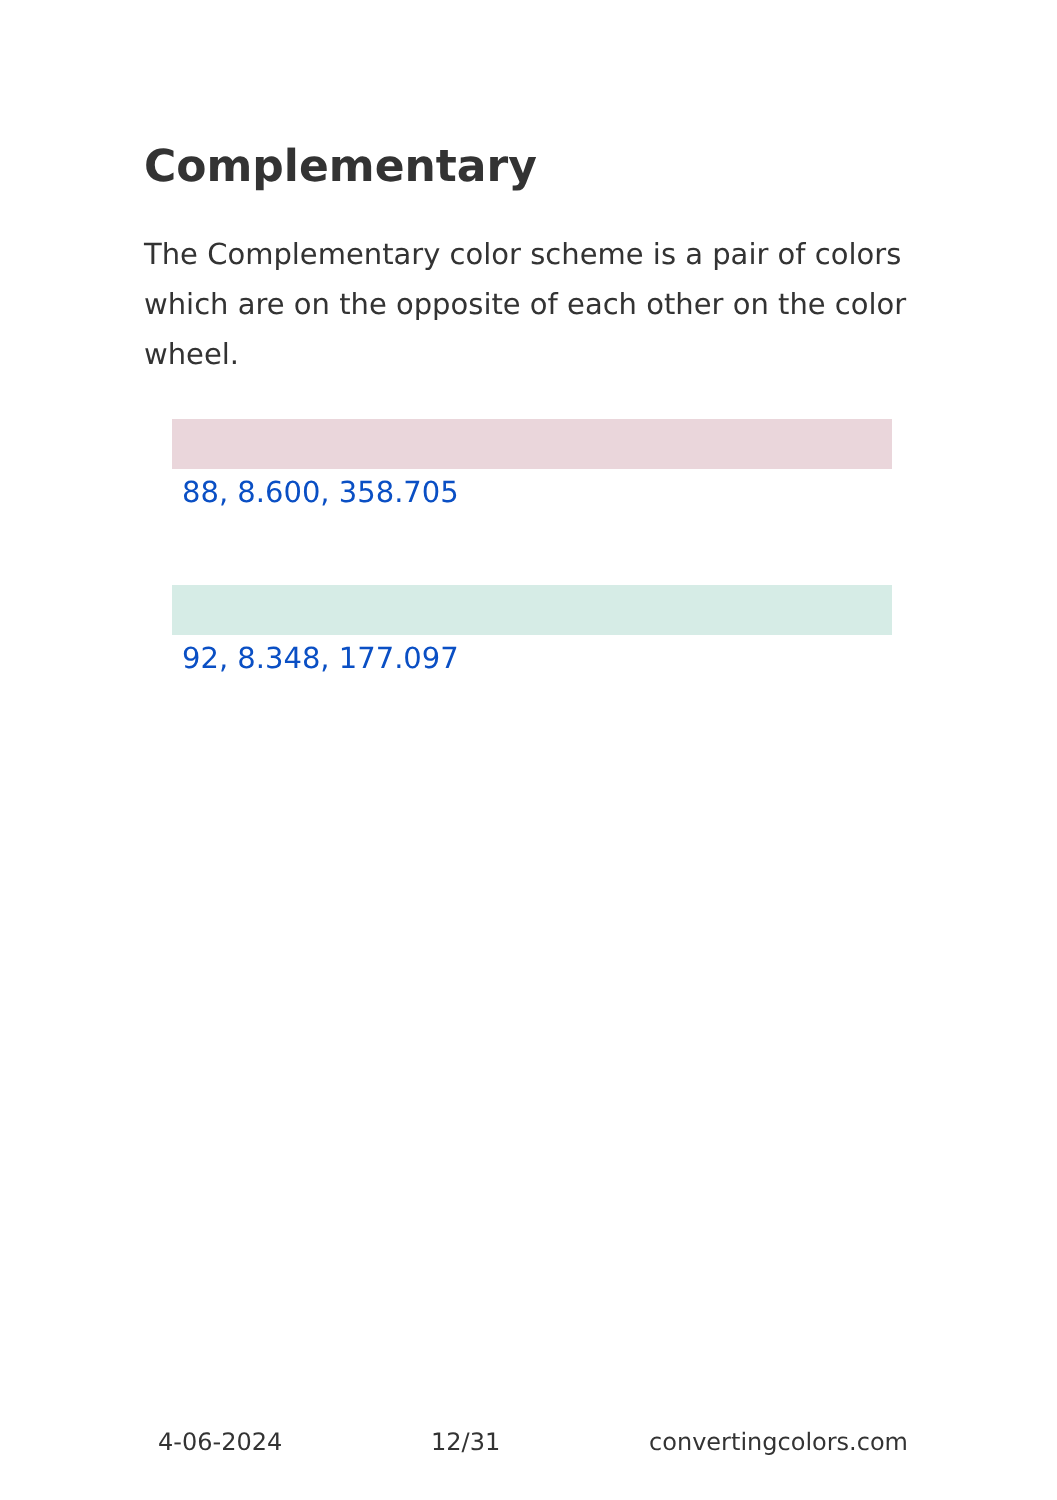Complementary
The Complementary color scheme is a pair of colors which are on the opposite of each other on the color wheel.
88, 8.600, 358.705
92, 8.348, 177.097
4-06-2024 12/31 convertingcolors.com